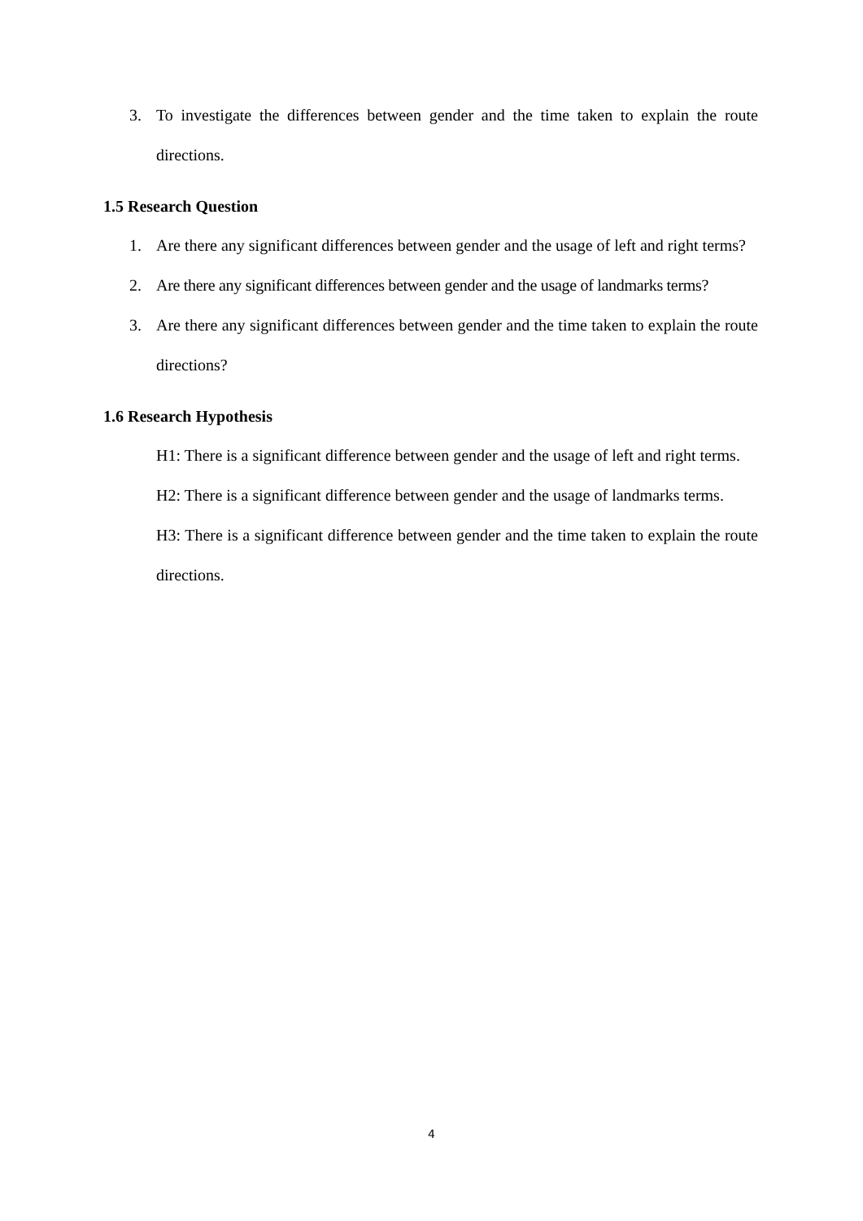3. To investigate the differences between gender and the time taken to explain the route directions.
1.5 Research Question
1. Are there any significant differences between gender and the usage of left and right terms?
2. Are there any significant differences between gender and the usage of landmarks terms?
3. Are there any significant differences between gender and the time taken to explain the route directions?
1.6 Research Hypothesis
H1: There is a significant difference between gender and the usage of left and right terms.
H2: There is a significant difference between gender and the usage of landmarks terms.
H3: There is a significant difference between gender and the time taken to explain the route directions.
4